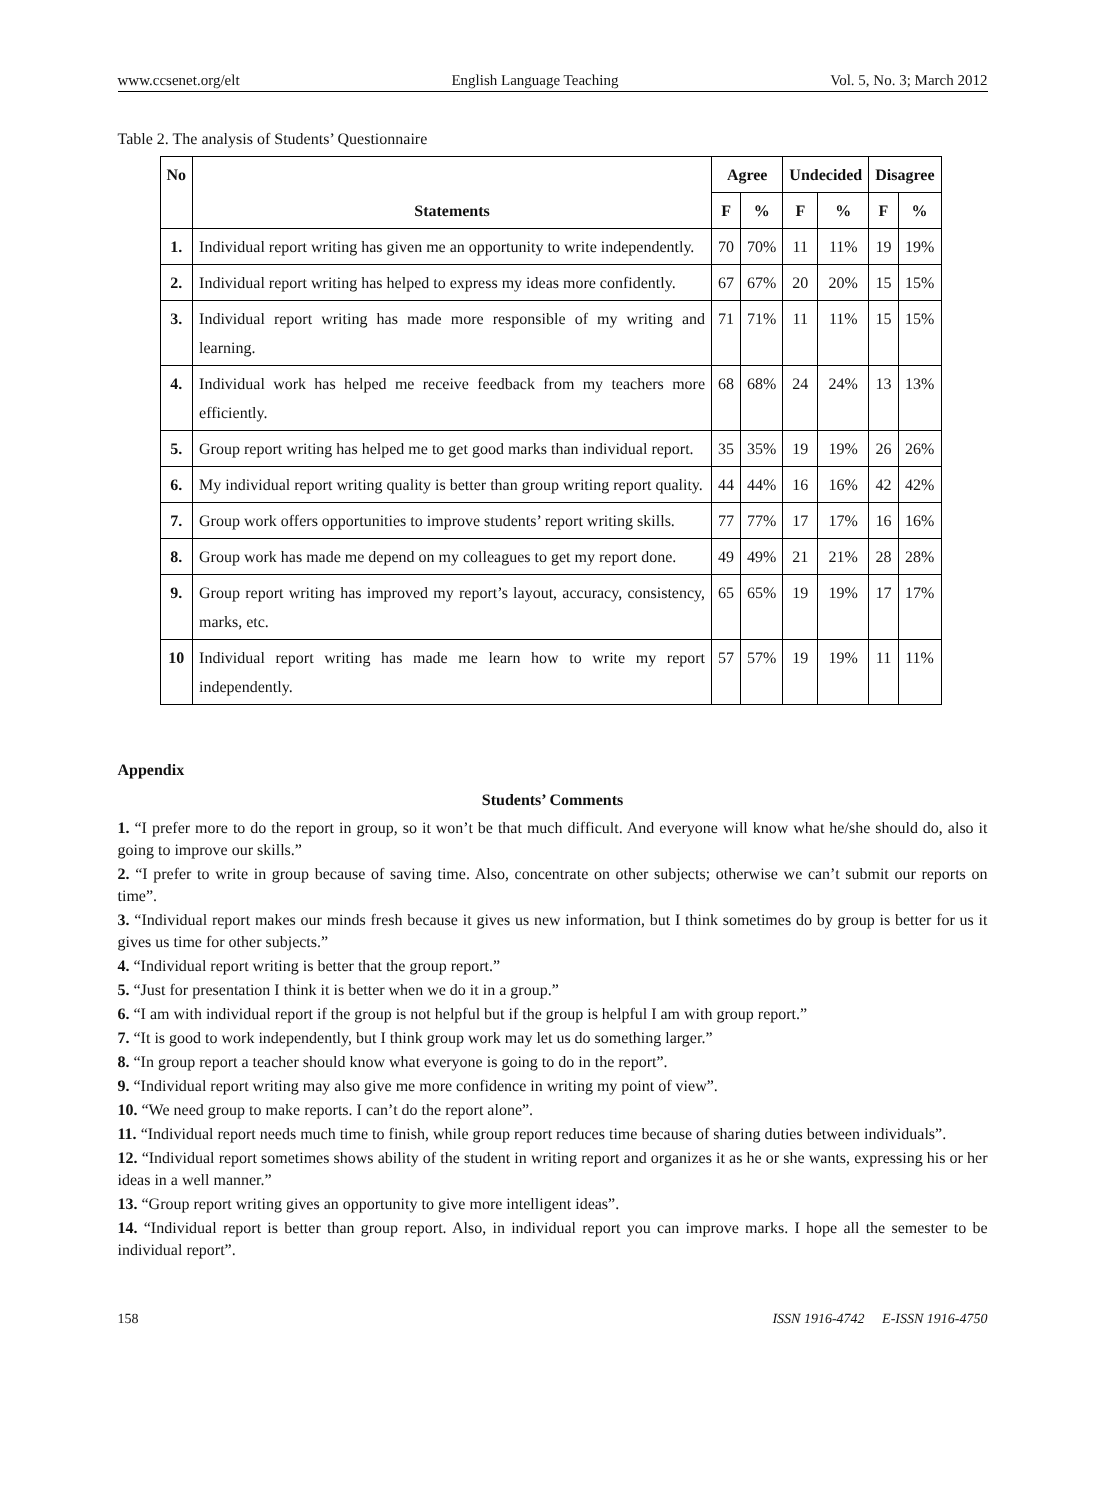www.ccsenet.org/elt English Language Teaching Vol. 5, No. 3; March 2012
Table 2. The analysis of Students’ Questionnaire
| No | Statements | Agree | | Undecided | | Disagree | |
| --- | --- | --- | --- | --- | --- | --- | --- |
| | | F | % | F | % | F | % |
| 1. | Individual report writing has given me an opportunity to write independently. | 70 | 70% | 11 | 11% | 19 | 19% |
| 2. | Individual report writing has helped to express my ideas more confidently. | 67 | 67% | 20 | 20% | 15 | 15% |
| 3. | Individual report writing has made more responsible of my writing and learning. | 71 | 71% | 11 | 11% | 15 | 15% |
| 4. | Individual work has helped me receive feedback from my teachers more efficiently. | 68 | 68% | 24 | 24% | 13 | 13% |
| 5. | Group report writing has helped me to get good marks than individual report. | 35 | 35% | 19 | 19% | 26 | 26% |
| 6. | My individual report writing quality is better than group writing report quality. | 44 | 44% | 16 | 16% | 42 | 42% |
| 7. | Group work offers opportunities to improve students’ report writing skills. | 77 | 77% | 17 | 17% | 16 | 16% |
| 8. | Group work has made me depend on my colleagues to get my report done. | 49 | 49% | 21 | 21% | 28 | 28% |
| 9. | Group report writing has improved my report’s layout, accuracy, consistency, marks, etc. | 65 | 65% | 19 | 19% | 17 | 17% |
| 10 | Individual report writing has made me learn how to write my report independently. | 57 | 57% | 19 | 19% | 11 | 11% |
Appendix
Students’ Comments
1. “I prefer more to do the report in group, so it won’t be that much difficult. And everyone will know what he/she should do, also it going to improve our skills.”
2. “I prefer to write in group because of saving time. Also, concentrate on other subjects; otherwise we can’t submit our reports on time”.
3. “Individual report makes our minds fresh because it gives us new information, but I think sometimes do by group is better for us it gives us time for other subjects.”
4. “Individual report writing is better that the group report.”
5. “Just for presentation I think it is better when we do it in a group.”
6. “I am with individual report if the group is not helpful but if the group is helpful I am with group report.”
7. “It is good to work independently, but I think group work may let us do something larger.”
8. “In group report a teacher should know what everyone is going to do in the report”.
9. “Individual report writing may also give me more confidence in writing my point of view”.
10. “We need group to make reports. I can’t do the report alone”.
11. “Individual report needs much time to finish, while group report reduces time because of sharing duties between individuals”.
12. “Individual report sometimes shows ability of the student in writing report and organizes it as he or she wants, expressing his or her ideas in a well manner.”
13. “Group report writing gives an opportunity to give more intelligent ideas”.
14. “Individual report is better than group report. Also, in individual report you can improve marks. I hope all the semester to be individual report”.
158 ISSN 1916-4742 E-ISSN 1916-4750